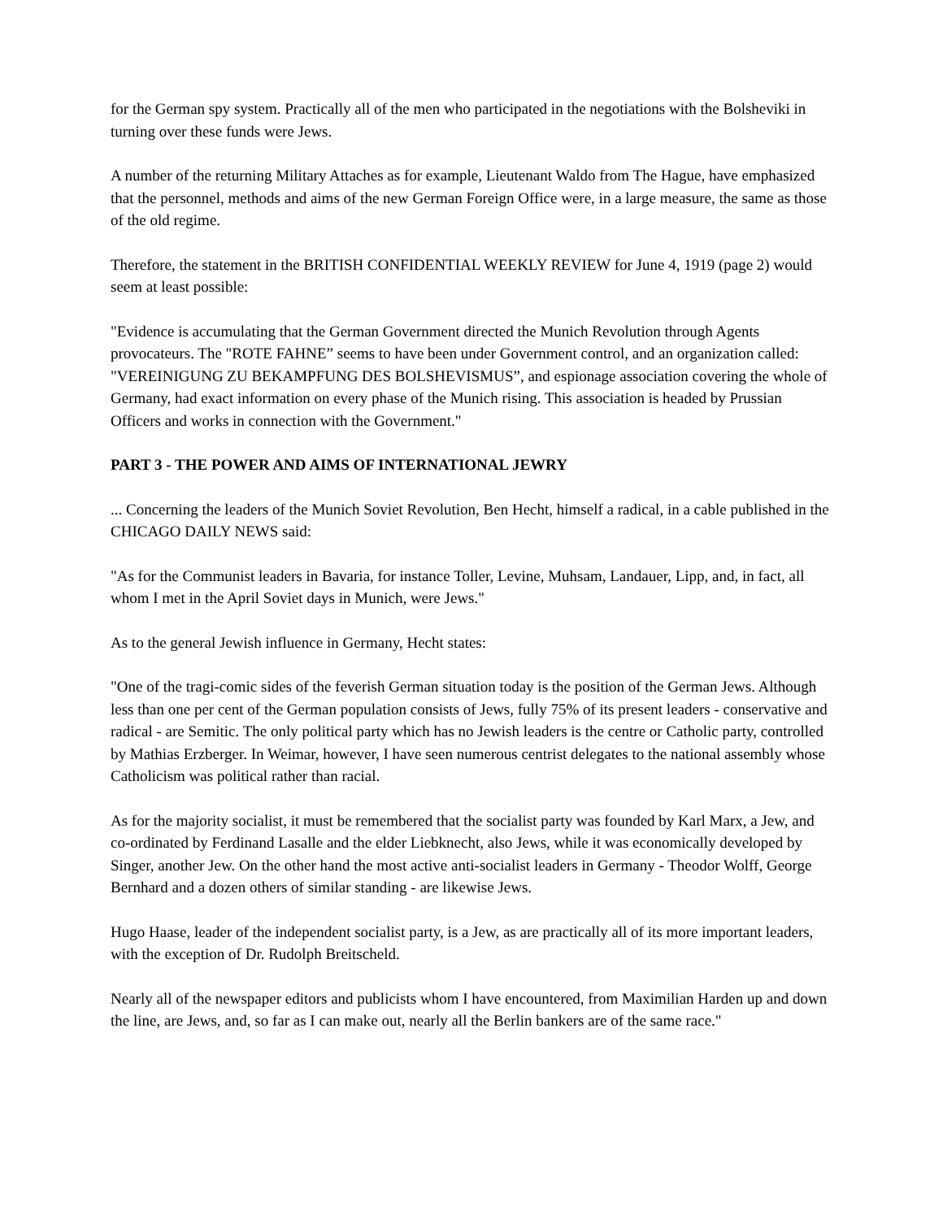for the German spy system. Practically all of the men who participated in the negotiations with the Bolsheviki in turning over these funds were Jews.
A number of the returning Military Attaches as for example, Lieutenant Waldo from The Hague, have emphasized that the personnel, methods and aims of the new German Foreign Office were, in a large measure, the same as those of the old regime.
Therefore, the statement in the BRITISH CONFIDENTIAL WEEKLY REVIEW for June 4, 1919 (page 2) would seem at least possible:
"Evidence is accumulating that the German Government directed the Munich Revolution through Agents provocateurs. The "ROTE FAHNE” seems to have been under Government control, and an organization called: "VEREINIGUNG ZU BEKAMPFUNG DES BOLSHEVISMUS”, and espionage association covering the whole of Germany, had exact information on every phase of the Munich rising. This association is headed by Prussian Officers and works in connection with the Government."
PART 3 - THE POWER AND AIMS OF INTERNATIONAL JEWRY
... Concerning the leaders of the Munich Soviet Revolution, Ben Hecht, himself a radical, in a cable published in the CHICAGO DAILY NEWS said:
"As for the Communist leaders in Bavaria, for instance Toller, Levine, Muhsam, Landauer, Lipp, and, in fact, all whom I met in the April Soviet days in Munich, were Jews."
As to the general Jewish influence in Germany, Hecht states:
"One of the tragi-comic sides of the feverish German situation today is the position of the German Jews. Although less than one per cent of the German population consists of Jews, fully 75% of its present leaders - conservative and radical - are Semitic. The only political party which has no Jewish leaders is the centre or Catholic party, controlled by Mathias Erzberger. In Weimar, however, I have seen numerous centrist delegates to the national assembly whose Catholicism was political rather than racial.
As for the majority socialist, it must be remembered that the socialist party was founded by Karl Marx, a Jew, and co-ordinated by Ferdinand Lasalle and the elder Liebknecht, also Jews, while it was economically developed by Singer, another Jew. On the other hand the most active anti-socialist leaders in Germany - Theodor Wolff, George Bernhard and a dozen others of similar standing - are likewise Jews.
Hugo Haase, leader of the independent socialist party, is a Jew, as are practically all of its more important leaders, with the exception of Dr. Rudolph Breitscheld.
Nearly all of the newspaper editors and publicists whom I have encountered, from Maximilian Harden up and down the line, are Jews, and, so far as I can make out, nearly all the Berlin bankers are of the same race."